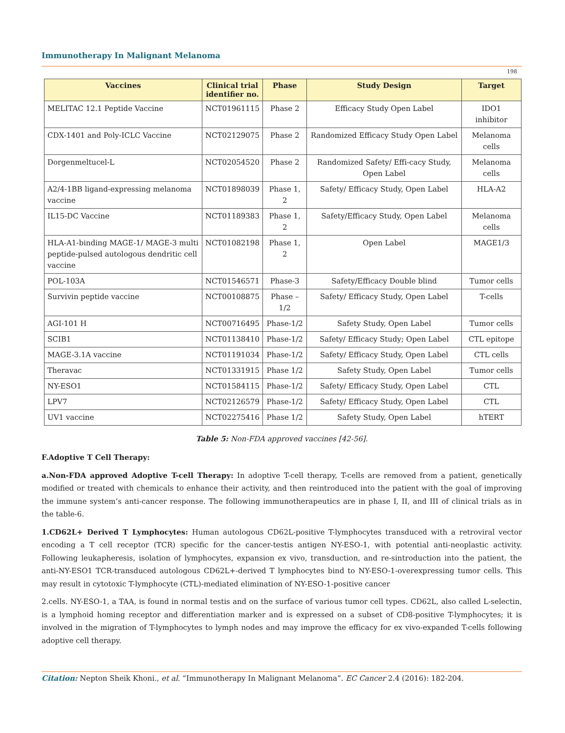Immunotherapy In Malignant Melanoma
198
| Vaccines | Clinical trial identifier no. | Phase | Study Design | Target |
| --- | --- | --- | --- | --- |
| MELITAC 12.1 Peptide Vaccine | NCT01961115 | Phase 2 | Efficacy Study Open Label | IDO1 inhibitor |
| CDX-1401 and Poly-ICLC Vaccine | NCT02129075 | Phase 2 | Randomized Efficacy Study Open Label | Melanoma cells |
| Dorgenmeltucel-L | NCT02054520 | Phase 2 | Randomized Safety/ Effi-cacy Study, Open Label | Melanoma cells |
| A2/4-1BB ligand-expressing melanoma vaccine | NCT01898039 | Phase 1, 2 | Safety/ Efficacy Study, Open Label | HLA-A2 |
| IL15-DC Vaccine | NCT01189383 | Phase 1, 2 | Safety/Efficacy Study, Open Label | Melanoma cells |
| HLA-A1-binding MAGE-1/ MAGE-3 multi peptide-pulsed autologous dendritic cell vaccine | NCT01082198 | Phase 1, 2 | Open Label | MAGE1/3 |
| POL-103A | NCT01546571 | Phase-3 | Safety/Efficacy Double blind | Tumor cells |
| Survivin peptide vaccine | NCT00108875 | Phase – 1/2 | Safety/ Efficacy Study, Open Label | T-cells |
| AGI-101 H | NCT00716495 | Phase-1/2 | Safety Study, Open Label | Tumor cells |
| SCIB1 | NCT01138410 | Phase-1/2 | Safety/ Efficacy Study; Open Label | CTL epitope |
| MAGE-3.1A vaccine | NCT01191034 | Phase-1/2 | Safety/ Efficacy Study, Open Label | CTL cells |
| Theravac | NCT01331915 | Phase 1/2 | Safety Study, Open Label | Tumor cells |
| NY-ESO1 | NCT01584115 | Phase-1/2 | Safety/ Efficacy Study, Open Label | CTL |
| LPV7 | NCT02126579 | Phase-1/2 | Safety/ Efficacy Study, Open Label | CTL |
| UV1 vaccine | NCT02275416 | Phase 1/2 | Safety Study, Open Label | hTERT |
Table 5: Non-FDA approved vaccines [42-56].
F.Adoptive T Cell Therapy:
a.Non-FDA approved Adoptive T-cell Therapy: In adoptive T-cell therapy, T-cells are removed from a patient, genetically modified or treated with chemicals to enhance their activity, and then reintroduced into the patient with the goal of improving the immune system’s anti-cancer response. The following immunotherapeutics are in phase I, II, and III of clinical trials as in the table-6.
1.CD62L+ Derived T Lymphocytes: Human autologous CD62L-positive T-lymphocytes transduced with a retroviral vector encoding a T cell receptor (TCR) specific for the cancer-testis antigen NY-ESO-1, with potential anti-neoplastic activity. Following leukapheresis, isolation of lymphocytes, expansion ex vivo, transduction, and re-sintroduction into the patient, the anti-NY-ESO1 TCR-transduced autologous CD62L+-derived T lymphocytes bind to NY-ESO-1-overexpressing tumor cells. This may result in cytotoxic T-lymphocyte (CTL)-mediated elimination of NY-ESO-1-positive cancer
2.cells. NY-ESO-1, a TAA, is found in normal testis and on the surface of various tumor cell types. CD62L, also called L-selectin, is a lymphoid homing receptor and differentiation marker and is expressed on a subset of CD8-positive T-lymphocytes; it is involved in the migration of T-lymphocytes to lymph nodes and may improve the efficacy for ex vivo-expanded T-cells following adoptive cell therapy.
Citation: Nepton Sheik Khoni., et al. “Immunotherapy In Malignant Melanoma”. EC Cancer 2.4 (2016): 182-204.